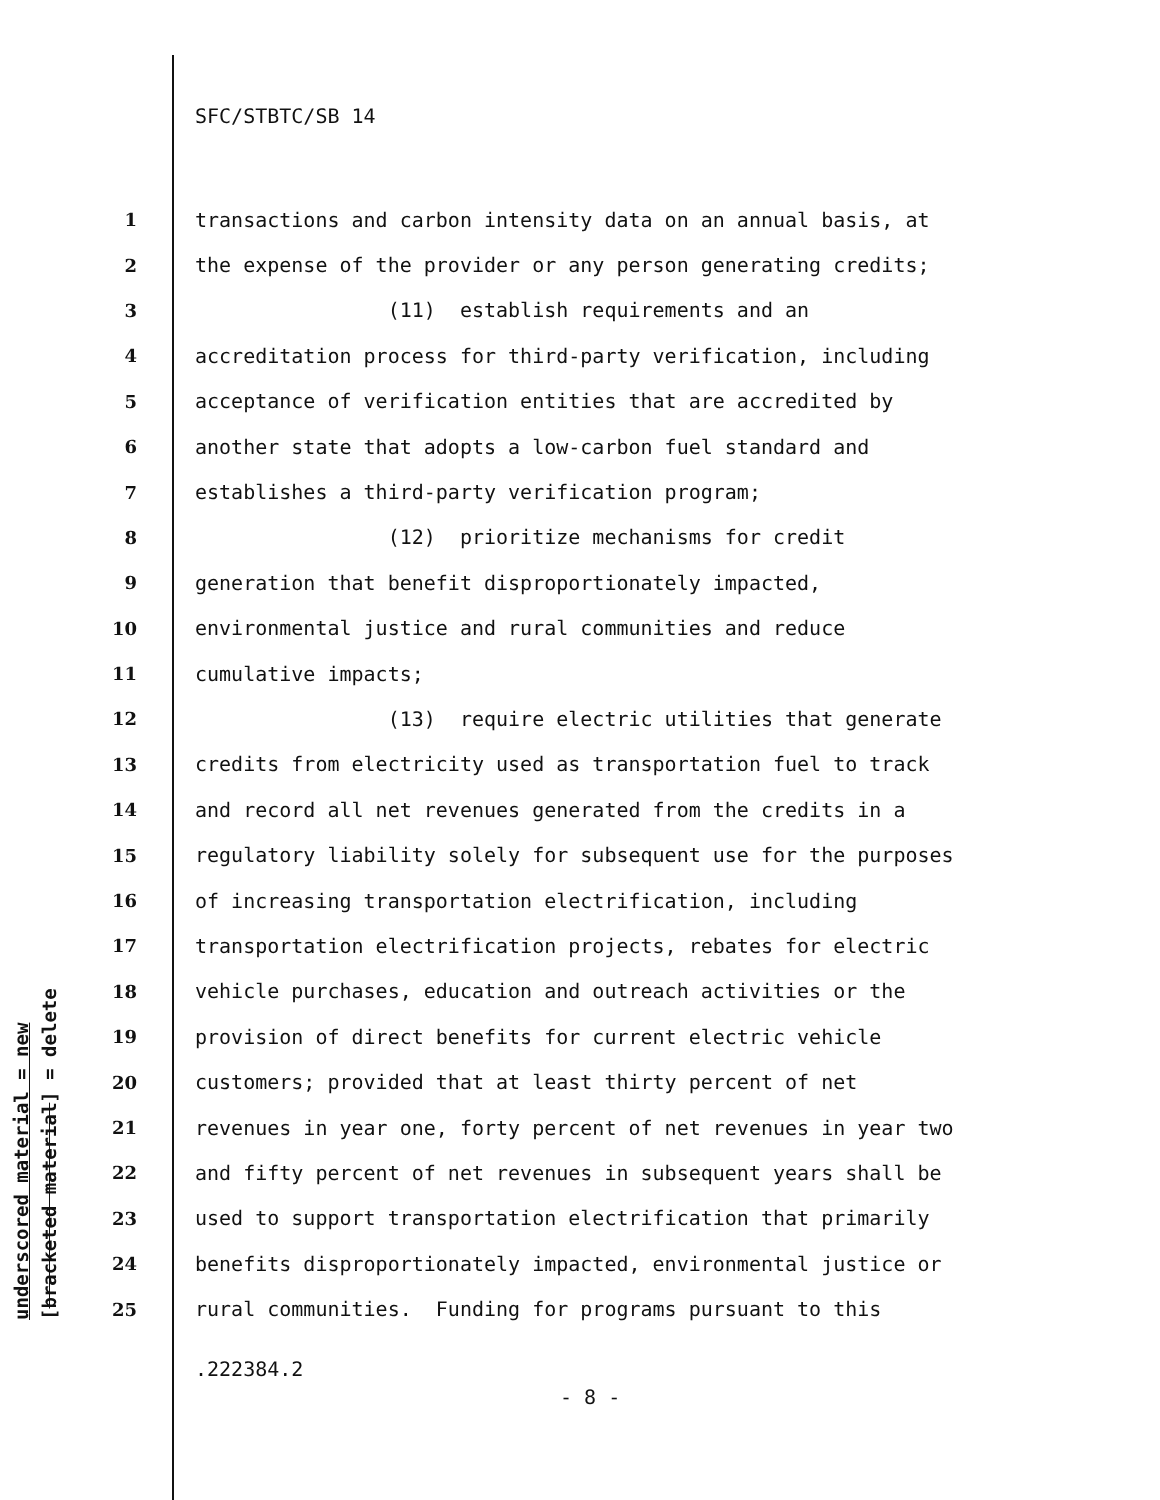SFC/STBTC/SB 14
1 transactions and carbon intensity data on an annual basis, at
2 the expense of the provider or any person generating credits;
3 (11) establish requirements and an
4 accreditation process for third-party verification, including
5 acceptance of verification entities that are accredited by
6 another state that adopts a low-carbon fuel standard and
7 establishes a third-party verification program;
8 (12) prioritize mechanisms for credit
9 generation that benefit disproportionately impacted,
10 environmental justice and rural communities and reduce
11 cumulative impacts;
12 (13) require electric utilities that generate
13 credits from electricity used as transportation fuel to track
14 and record all net revenues generated from the credits in a
15 regulatory liability solely for subsequent use for the purposes
16 of increasing transportation electrification, including
17 transportation electrification projects, rebates for electric
18 vehicle purchases, education and outreach activities or the
19 provision of direct benefits for current electric vehicle
20 customers; provided that at least thirty percent of net
21 revenues in year one, forty percent of net revenues in year two
22 and fifty percent of net revenues in subsequent years shall be
23 used to support transportation electrification that primarily
24 benefits disproportionately impacted, environmental justice or
25 rural communities. Funding for programs pursuant to this
.222384.2
- 8 -
underscored material = new [bracketed material] = delete